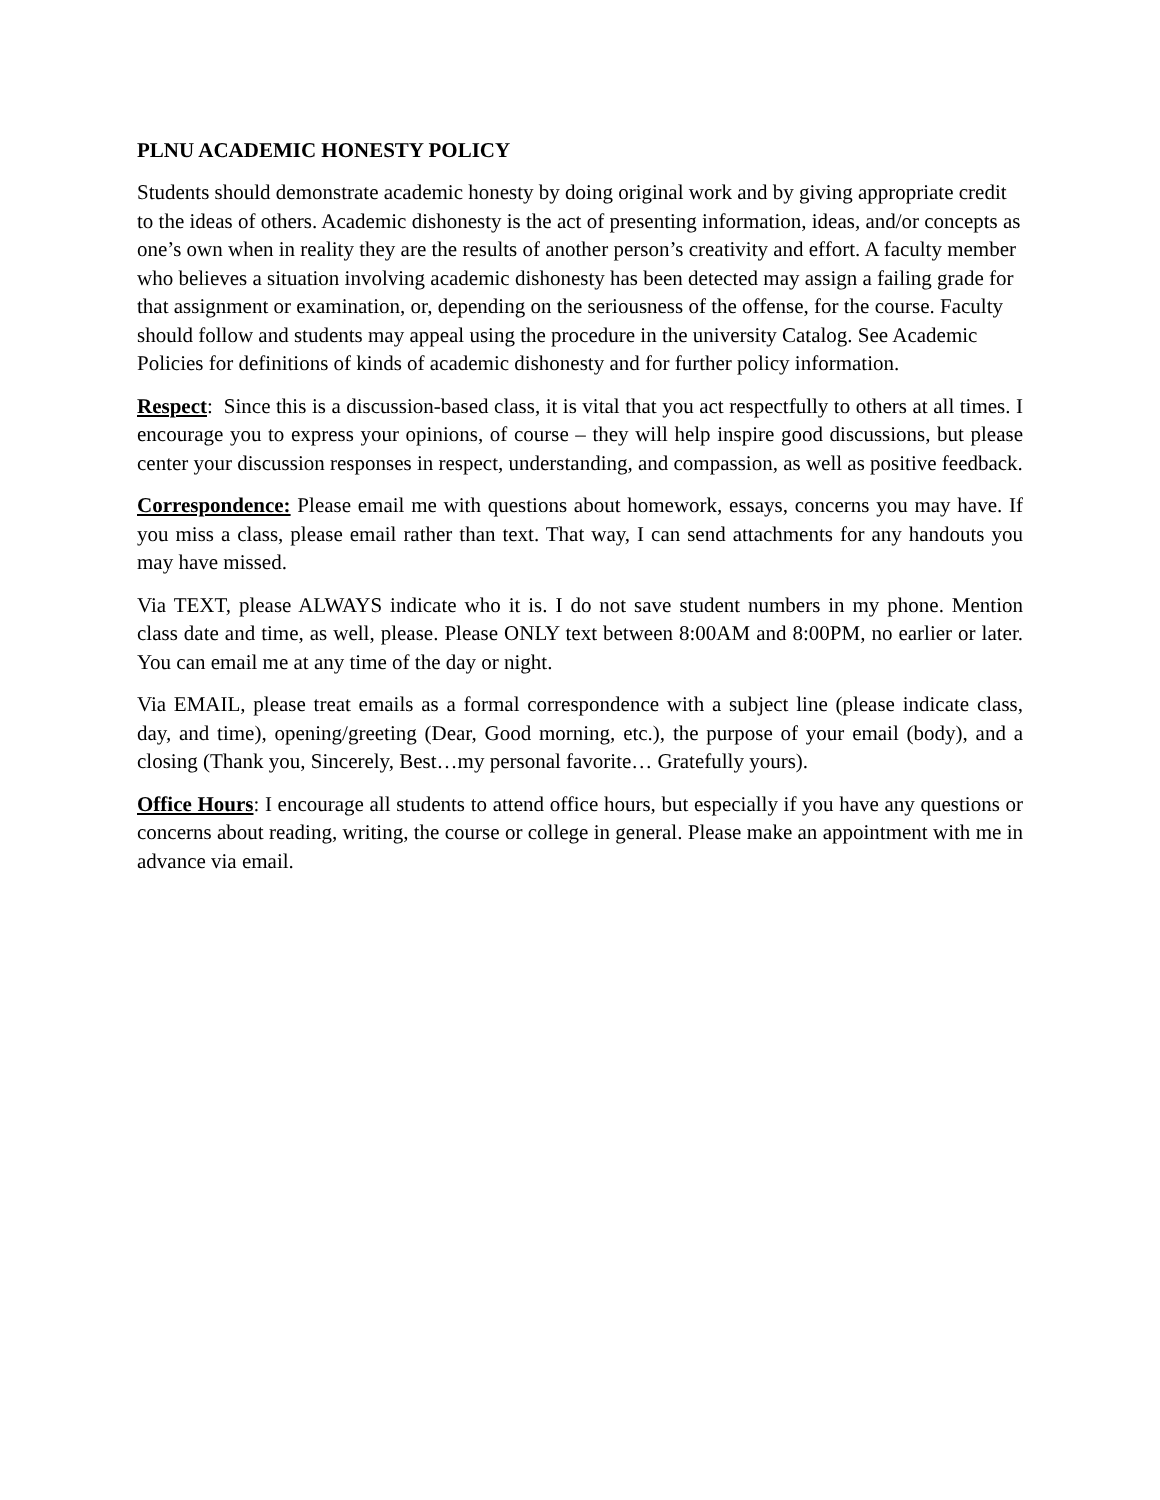PLNU ACADEMIC HONESTY POLICY
Students should demonstrate academic honesty by doing original work and by giving appropriate credit to the ideas of others. Academic dishonesty is the act of presenting information, ideas, and/or concepts as one’s own when in reality they are the results of another person’s creativity and effort. A faculty member who believes a situation involving academic dishonesty has been detected may assign a failing grade for that assignment or examination, or, depending on the seriousness of the offense, for the course. Faculty should follow and students may appeal using the procedure in the university Catalog. See Academic Policies for definitions of kinds of academic dishonesty and for further policy information.
Respect: Since this is a discussion-based class, it is vital that you act respectfully to others at all times. I encourage you to express your opinions, of course – they will help inspire good discussions, but please center your discussion responses in respect, understanding, and compassion, as well as positive feedback.
Correspondence: Please email me with questions about homework, essays, concerns you may have. If you miss a class, please email rather than text. That way, I can send attachments for any handouts you may have missed.
Via TEXT, please ALWAYS indicate who it is. I do not save student numbers in my phone. Mention class date and time, as well, please. Please ONLY text between 8:00AM and 8:00PM, no earlier or later. You can email me at any time of the day or night.
Via EMAIL, please treat emails as a formal correspondence with a subject line (please indicate class, day, and time), opening/greeting (Dear, Good morning, etc.), the purpose of your email (body), and a closing (Thank you, Sincerely, Best…my personal favorite… Gratefully yours).
Office Hours: I encourage all students to attend office hours, but especially if you have any questions or concerns about reading, writing, the course or college in general. Please make an appointment with me in advance via email.